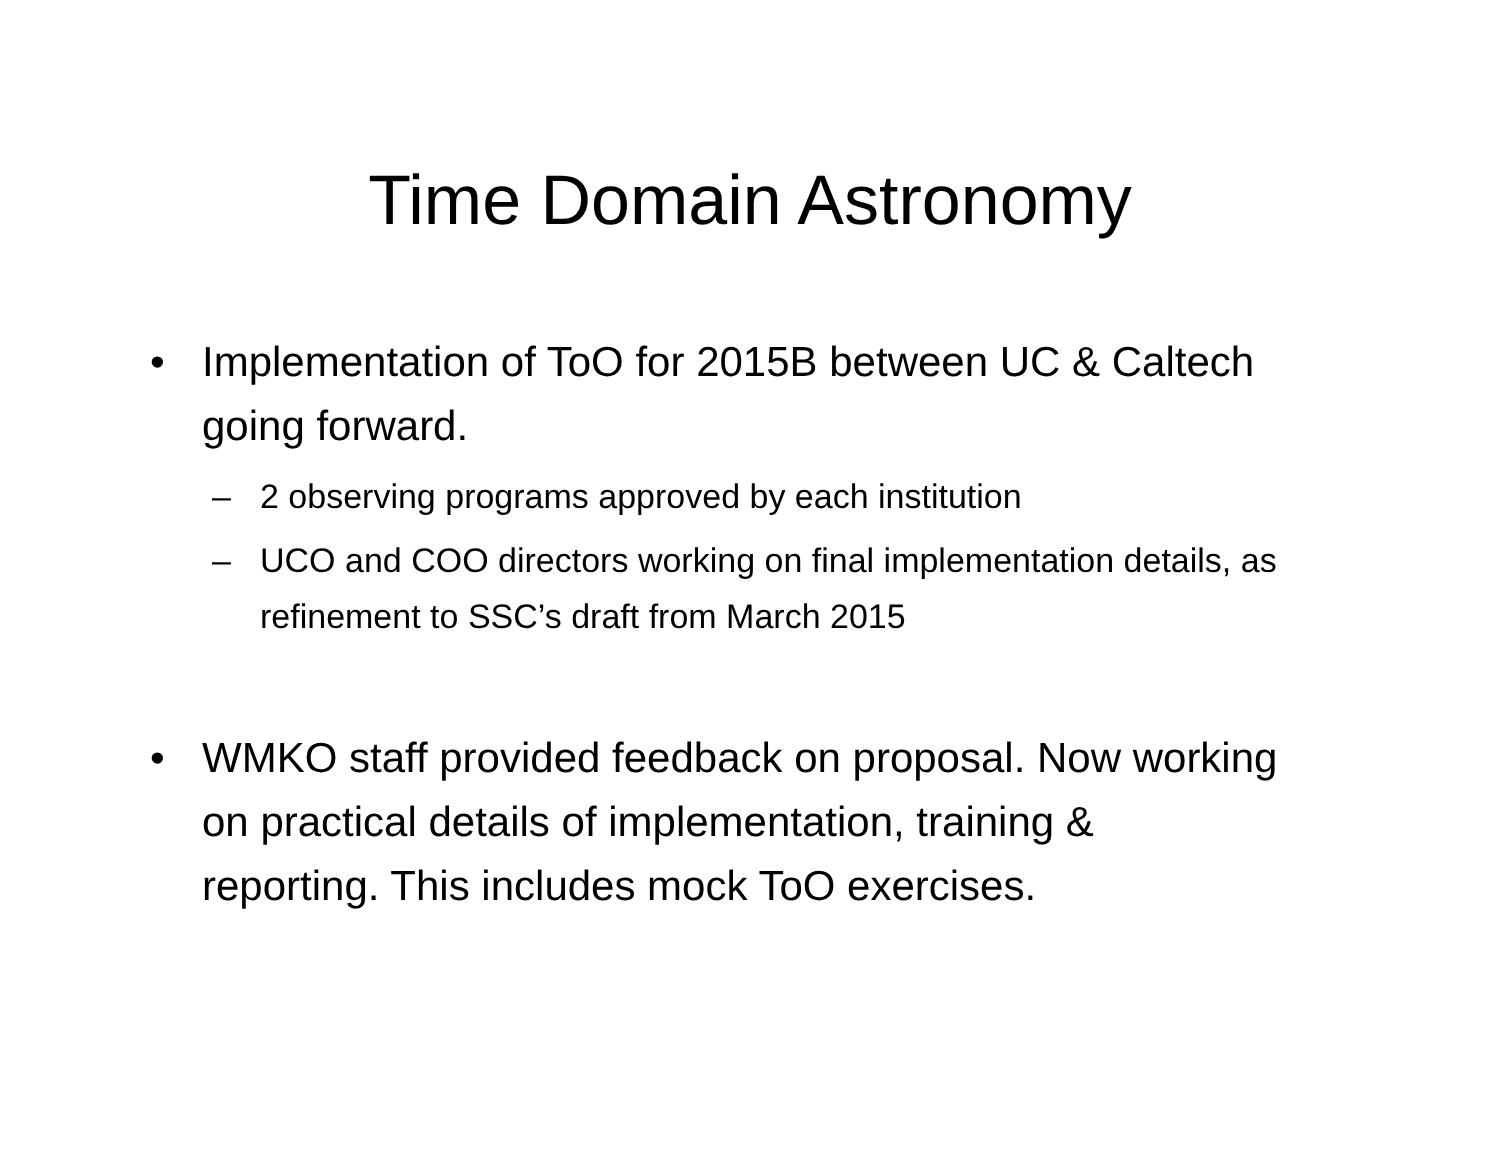Time Domain Astronomy
• Implementation of ToO for 2015B between UC & Caltech going forward.
– 2 observing programs approved by each institution
– UCO and COO directors working on final implementation details, as refinement to SSC’s draft from March 2015
• WMKO staff provided feedback on proposal. Now working on practical details of implementation, training & reporting. This includes mock ToO exercises.